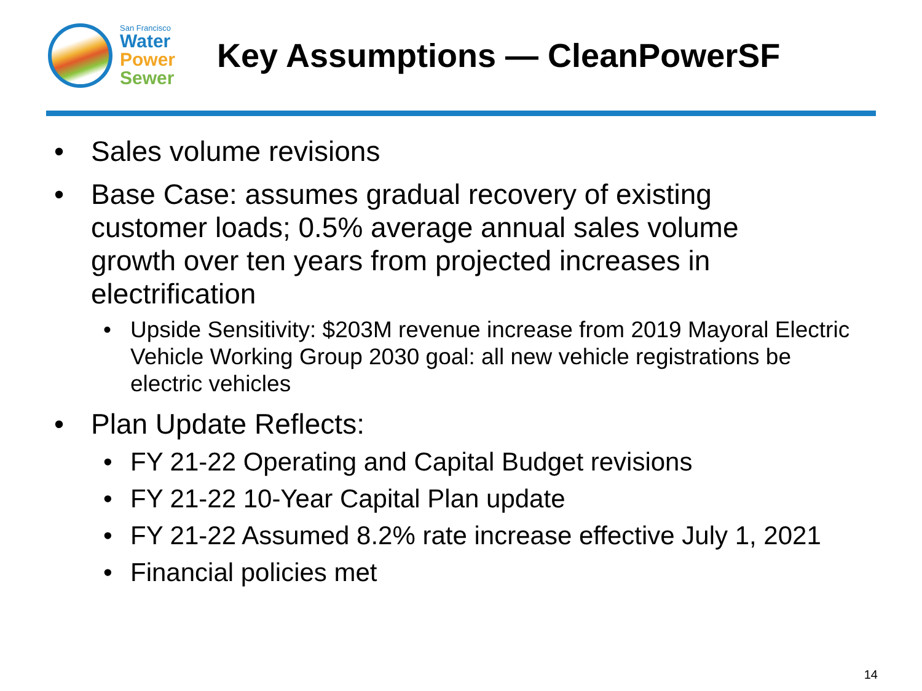San Francisco
Water
Power
Sewer
Key Assumptions — CleanPowerSF
Sales volume revisions
Base Case: assumes gradual recovery of existing customer loads; 0.5% average annual sales volume growth over ten years from projected increases in electrification
Upside Sensitivity: $203M revenue increase from 2019 Mayoral Electric Vehicle Working Group 2030 goal: all new vehicle registrations be electric vehicles
Plan Update Reflects:
FY 21-22 Operating and Capital Budget revisions
FY 21-22 10-Year Capital Plan update
FY 21-22 Assumed 8.2% rate increase effective July 1, 2021
Financial policies met
14